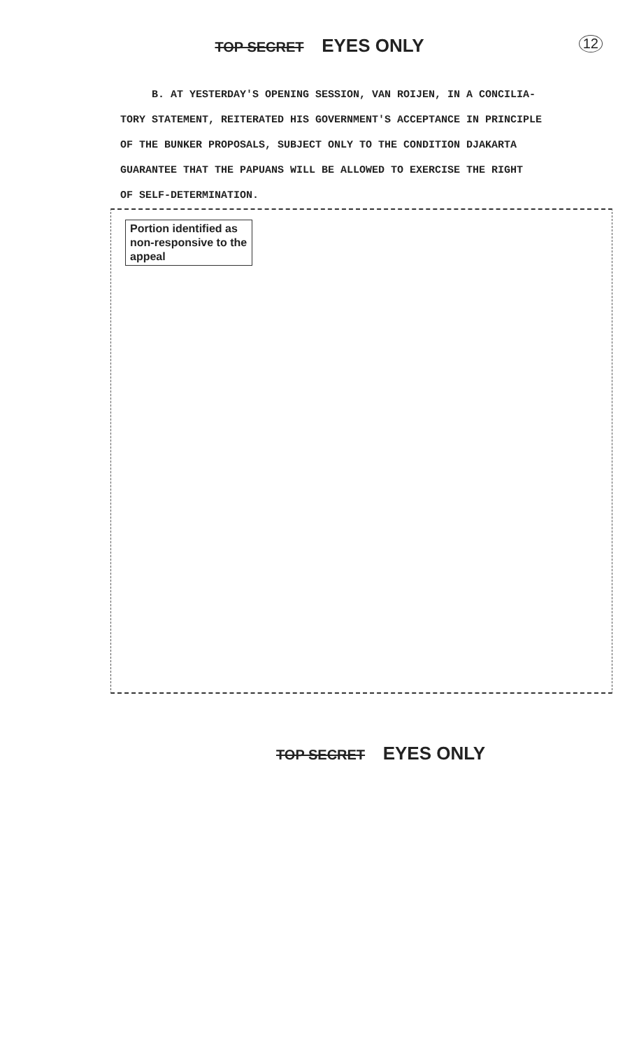TOP SECRET EYES ONLY 12
B. AT YESTERDAY'S OPENING SESSION, VAN ROIJEN, IN A CONCILIA-
TORY STATEMENT, REITERATED HIS GOVERNMENT'S ACCEPTANCE IN PRINCIPLE
OF THE BUNKER PROPOSALS, SUBJECT ONLY TO THE CONDITION DJAKARTA
GUARANTEE THAT THE PAPUANS WILL BE ALLOWED TO EXERCISE THE RIGHT
OF SELF-DETERMINATION.
Portion identified as non-responsive to the appeal
TOP SECRET EYES ONLY